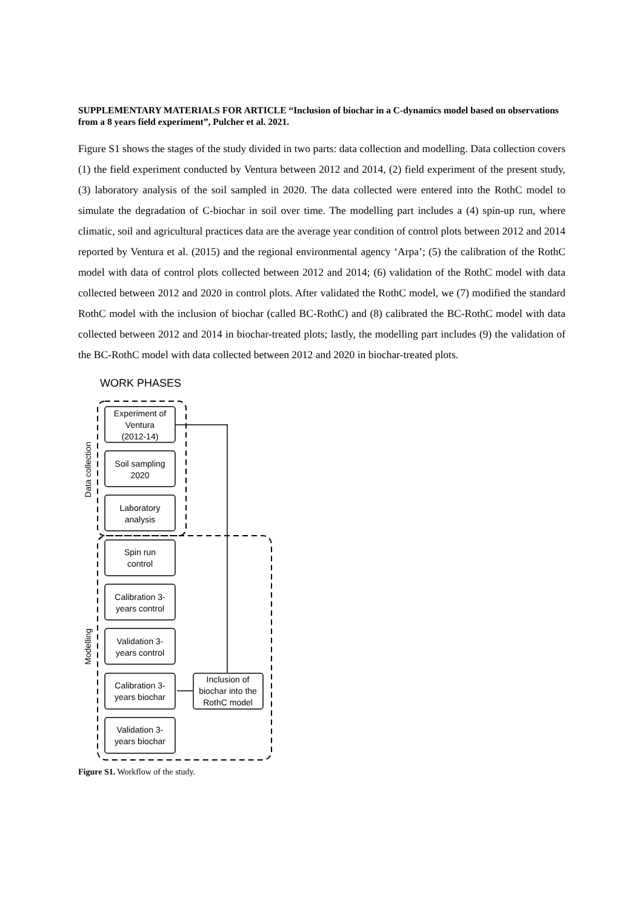SUPPLEMENTARY MATERIALS FOR ARTICLE “Inclusion of biochar in a C-dynamics model based on observations from a 8 years field experiment”, Pulcher et al. 2021.
Figure S1 shows the stages of the study divided in two parts: data collection and modelling. Data collection covers (1) the field experiment conducted by Ventura between 2012 and 2014, (2) field experiment of the present study, (3) laboratory analysis of the soil sampled in 2020. The data collected were entered into the RothC model to simulate the degradation of C-biochar in soil over time. The modelling part includes a (4) spin-up run, where climatic, soil and agricultural practices data are the average year condition of control plots between 2012 and 2014 reported by Ventura et al. (2015) and the regional environmental agency ‘Arpa’; (5) the calibration of the RothC model with data of control plots collected between 2012 and 2014; (6) validation of the RothC model with data collected between 2012 and 2020 in control plots. After validated the RothC model, we (7) modified the standard RothC model with the inclusion of biochar (called BC-RothC) and (8) calibrated the BC-RothC model with data collected between 2012 and 2014 in biochar-treated plots; lastly, the modelling part includes (9) the validation of the BC-RothC model with data collected between 2012 and 2020 in biochar-treated plots.
WORK PHASES
Data collection
Modelling
Experiment of
Ventura
(2012-14)
Soil sampling
2020
Laboratory
analysis
Spin run
control
Calibration 3-
years control
Validation 3-
years control
Calibration 3-
years biochar
Validation 3-
years biochar
Inclusion of
biochar into the
RothC model
Figure S1. Workflow of the study.